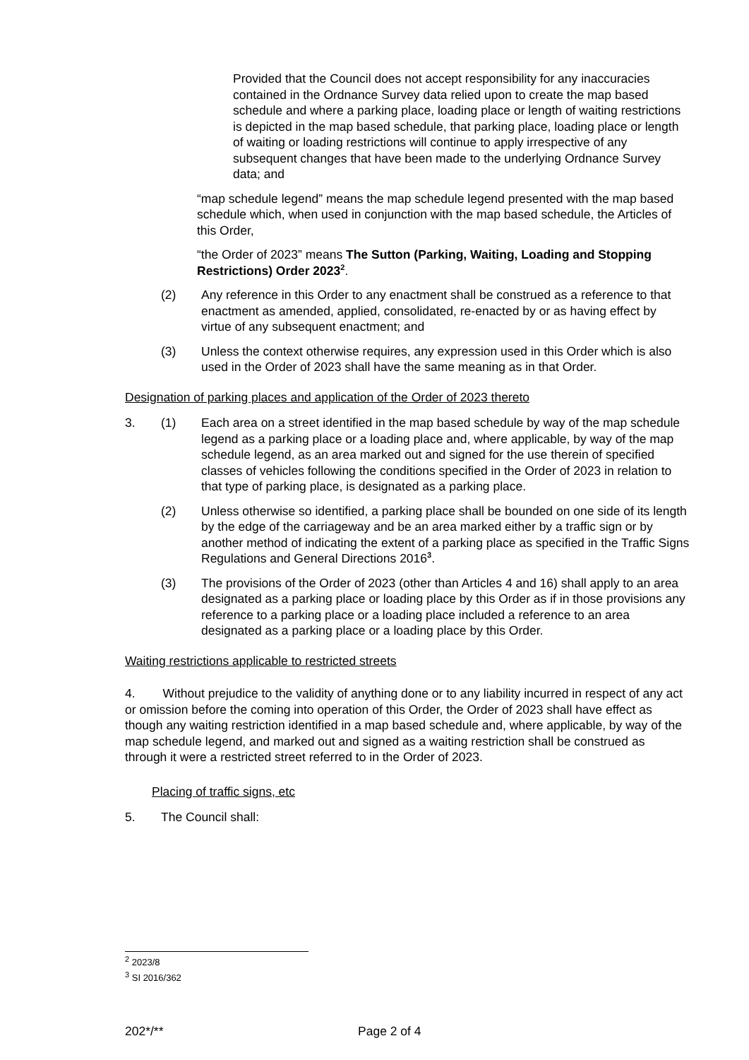Provided that the Council does not accept responsibility for any inaccuracies contained in the Ordnance Survey data relied upon to create the map based schedule and where a parking place, loading place or length of waiting restrictions is depicted in the map based schedule, that parking place, loading place or length of waiting or loading restrictions will continue to apply irrespective of any subsequent changes that have been made to the underlying Ordnance Survey data; and
“map schedule legend” means the map schedule legend presented with the map based schedule which, when used in conjunction with the map based schedule, the Articles of this Order,
“the Order of 2023” means The Sutton (Parking, Waiting, Loading and Stopping Restrictions) Order 2023<sup>2</sup>.
(2) Any reference in this Order to any enactment shall be construed as a reference to that enactment as amended, applied, consolidated, re-enacted by or as having effect by virtue of any subsequent enactment; and
(3) Unless the context otherwise requires, any expression used in this Order which is also used in the Order of 2023 shall have the same meaning as in that Order.
Designation of parking places and application of the Order of 2023 thereto
3. (1) Each area on a street identified in the map based schedule by way of the map schedule legend as a parking place or a loading place and, where applicable, by way of the map schedule legend, as an area marked out and signed for the use therein of specified classes of vehicles following the conditions specified in the Order of 2023 in relation to that type of parking place, is designated as a parking place.
(2) Unless otherwise so identified, a parking place shall be bounded on one side of its length by the edge of the carriageway and be an area marked either by a traffic sign or by another method of indicating the extent of a parking place as specified in the Traffic Signs Regulations and General Directions 2016<sup>3</sup>.
(3) The provisions of the Order of 2023 (other than Articles 4 and 16) shall apply to an area designated as a parking place or loading place by this Order as if in those provisions any reference to a parking place or a loading place included a reference to an area designated as a parking place or a loading place by this Order.
Waiting restrictions applicable to restricted streets
4. Without prejudice to the validity of anything done or to any liability incurred in respect of any act or omission before the coming into operation of this Order, the Order of 2023 shall have effect as though any waiting restriction identified in a map based schedule and, where applicable, by way of the map schedule legend, and marked out and signed as a waiting restriction shall be construed as through it were a restricted street referred to in the Order of 2023.
Placing of traffic signs, etc
5. The Council shall:
<sup>2</sup> 2023/8
<sup>3</sup> SI 2016/362
202*/** Page 2 of 4